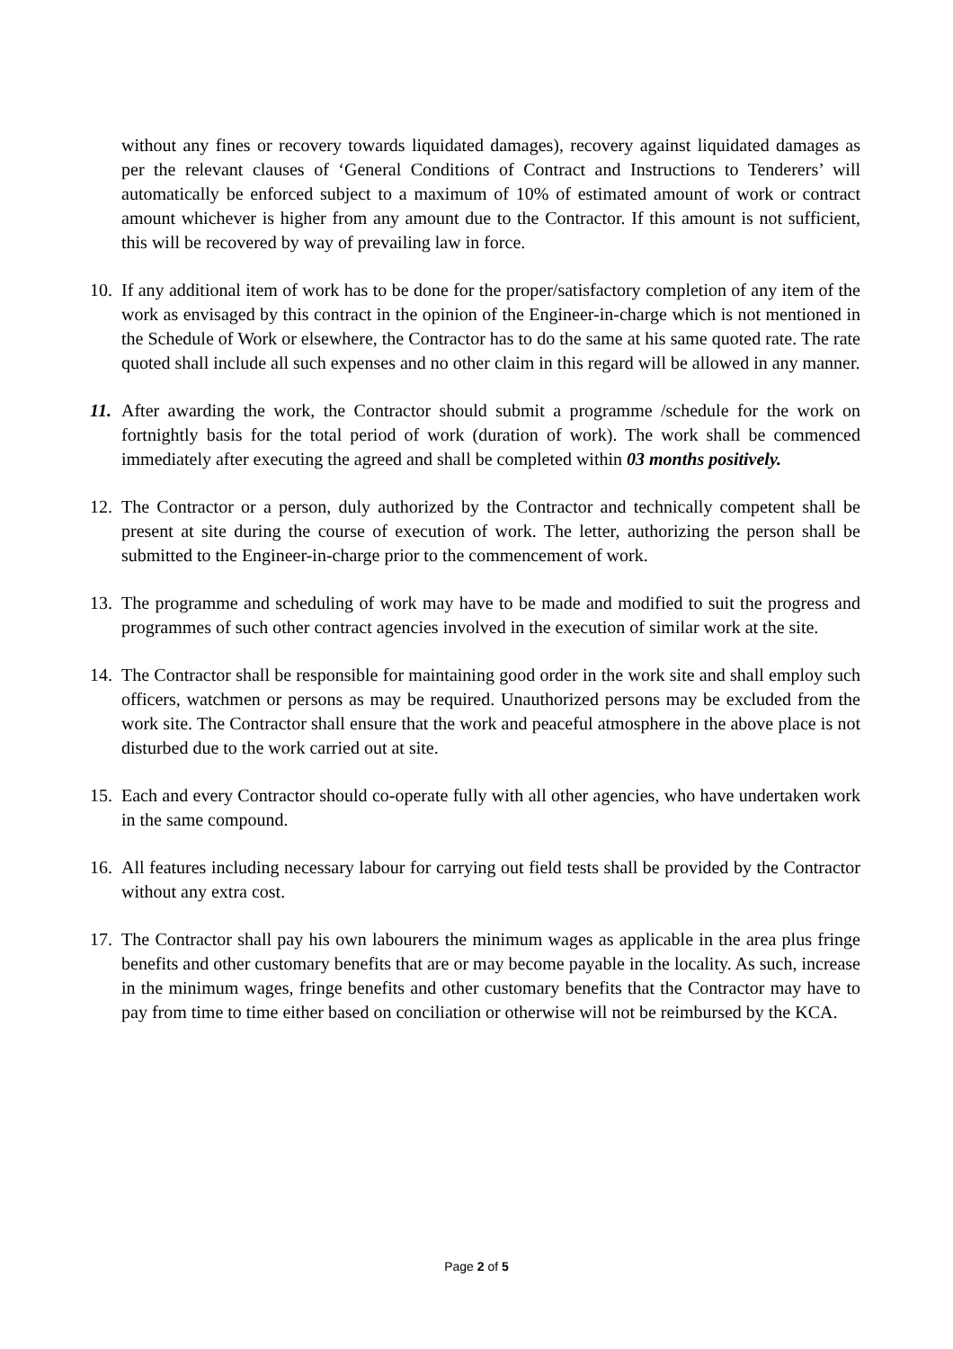without any fines or recovery towards liquidated damages), recovery against liquidated damages as per the relevant clauses of ‘General Conditions of Contract and Instructions to Tenderers’ will automatically be enforced subject to a maximum of 10% of estimated amount of work or contract amount whichever is higher from any amount due to the Contractor. If this amount is not sufficient, this will be recovered by way of prevailing law in force.
10. If any additional item of work has to be done for the proper/satisfactory completion of any item of the work as envisaged by this contract in the opinion of the Engineer-in-charge which is not mentioned in the Schedule of Work or elsewhere, the Contractor has to do the same at his same quoted rate. The rate quoted shall include all such expenses and no other claim in this regard will be allowed in any manner.
11. After awarding the work, the Contractor should submit a programme /schedule for the work on fortnightly basis for the total period of work (duration of work). The work shall be commenced immediately after executing the agreed and shall be completed within 03 months positively.
12. The Contractor or a person, duly authorized by the Contractor and technically competent shall be present at site during the course of execution of work. The letter, authorizing the person shall be submitted to the Engineer-in-charge prior to the commencement of work.
13. The programme and scheduling of work may have to be made and modified to suit the progress and programmes of such other contract agencies involved in the execution of similar work at the site.
14. The Contractor shall be responsible for maintaining good order in the work site and shall employ such officers, watchmen or persons as may be required. Unauthorized persons may be excluded from the work site. The Contractor shall ensure that the work and peaceful atmosphere in the above place is not disturbed due to the work carried out at site.
15. Each and every Contractor should co-operate fully with all other agencies, who have undertaken work in the same compound.
16. All features including necessary labour for carrying out field tests shall be provided by the Contractor without any extra cost.
17. The Contractor shall pay his own labourers the minimum wages as applicable in the area plus fringe benefits and other customary benefits that are or may become payable in the locality. As such, increase in the minimum wages, fringe benefits and other customary benefits that the Contractor may have to pay from time to time either based on conciliation or otherwise will not be reimbursed by the KCA.
Page 2 of 5